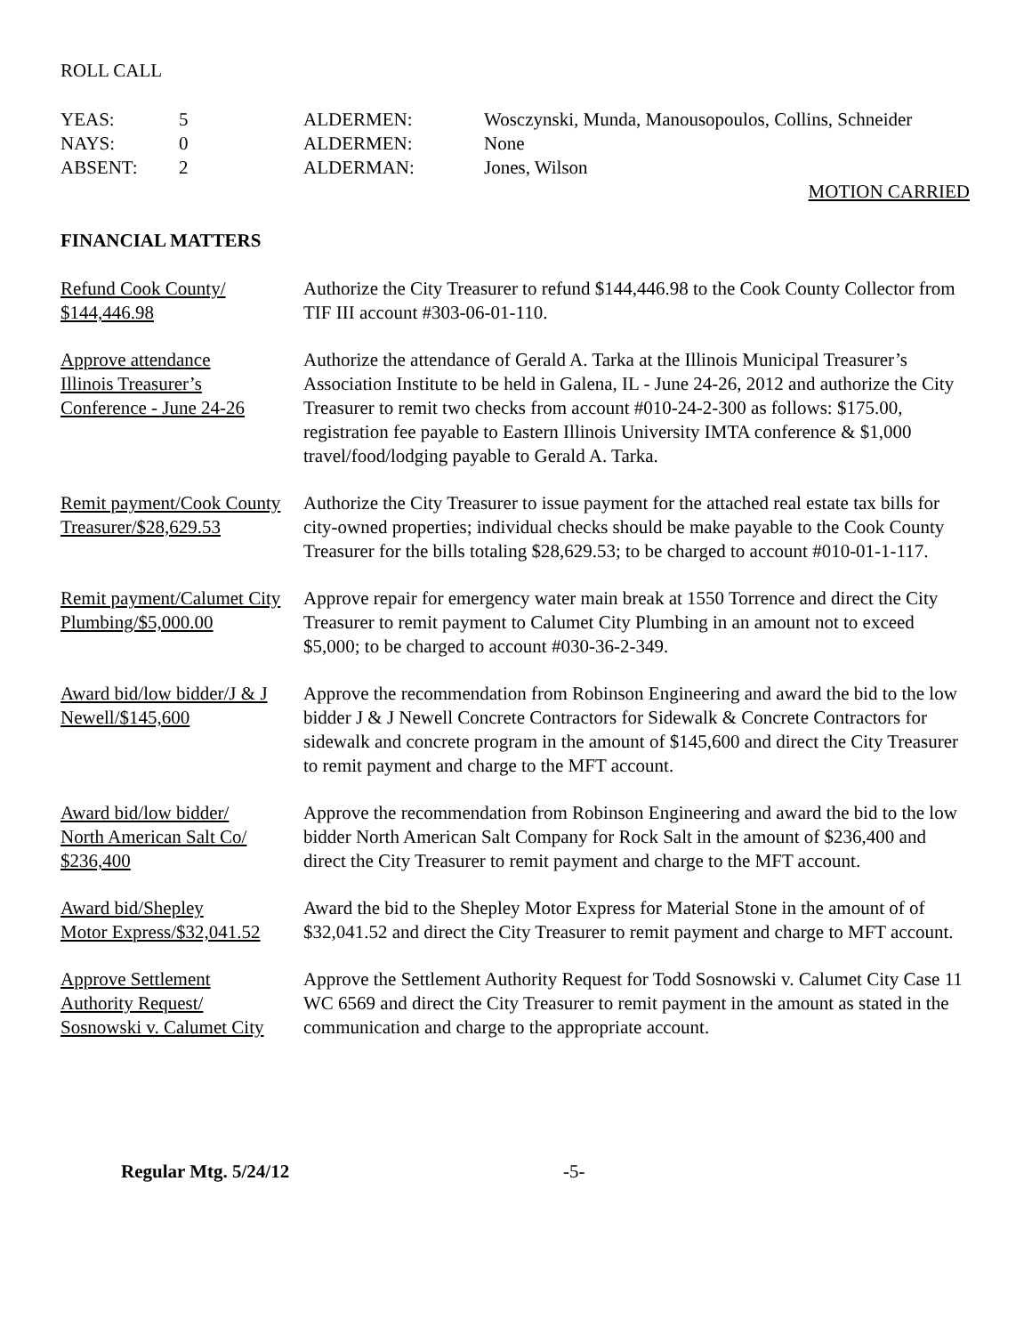ROLL CALL
| YEAS: | 5 | ALDERMEN: | Wosczynski, Munda, Manousopoulos, Collins, Schneider |
| NAYS: | 0 | ALDERMEN: | None |
| ABSENT: | 2 | ALDERMAN: | Jones, Wilson |
MOTION CARRIED
FINANCIAL MATTERS
Refund Cook County/
$144,446.98
Authorize the City Treasurer to refund $144,446.98 to the Cook County Collector from TIF III account #303-06-01-110.
Approve attendance
Illinois Treasurer’s
Conference - June 24-26
Authorize the attendance of Gerald A. Tarka at the Illinois Municipal Treasurer’s Association Institute to be held in Galena, IL - June 24-26, 2012 and authorize the City Treasurer to remit two checks from account #010-24-2-300 as follows: $175.00, registration fee payable to Eastern Illinois University IMTA conference & $1,000 travel/food/lodging payable to Gerald A. Tarka.
Remit payment/Cook County
Treasurer/$28,629.53
Authorize the City Treasurer to issue payment for the attached real estate tax bills for city-owned properties; individual checks should be make payable to the Cook County Treasurer for the bills totaling $28,629.53; to be charged to account #010-01-1-117.
Remit payment/Calumet City
Plumbing/$5,000.00
Approve repair for emergency water main break at 1550 Torrence and direct the City Treasurer to remit payment to Calumet City Plumbing in an amount not to exceed $5,000; to be charged to account #030-36-2-349.
Award bid/low bidder/J & J
Newell/$145,600
Approve the recommendation from Robinson Engineering and award the bid to the low bidder J & J Newell Concrete Contractors for Sidewalk & Concrete Contractors for sidewalk and concrete program in the amount of $145,600 and direct the City Treasurer to remit payment and charge to the MFT account.
Award bid/low bidder/
North American Salt Co/
$236,400
Approve the recommendation from Robinson Engineering and award the bid to the low bidder North American Salt Company for Rock Salt in the amount of $236,400 and direct the City Treasurer to remit payment and charge to the MFT account.
Award bid/Shepley
Motor Express/$32,041.52
Award the bid to the Shepley Motor Express for Material Stone in the amount of of $32,041.52 and direct the City Treasurer to remit payment and charge to MFT account.
Approve Settlement
Authority Request/
Sosnowski v. Calumet City
Approve the Settlement Authority Request for Todd Sosnowski v. Calumet City Case 11 WC 6569 and direct the City Treasurer to remit payment in the amount as stated in the communication and charge to the appropriate account.
Regular Mtg. 5/24/12 -5-